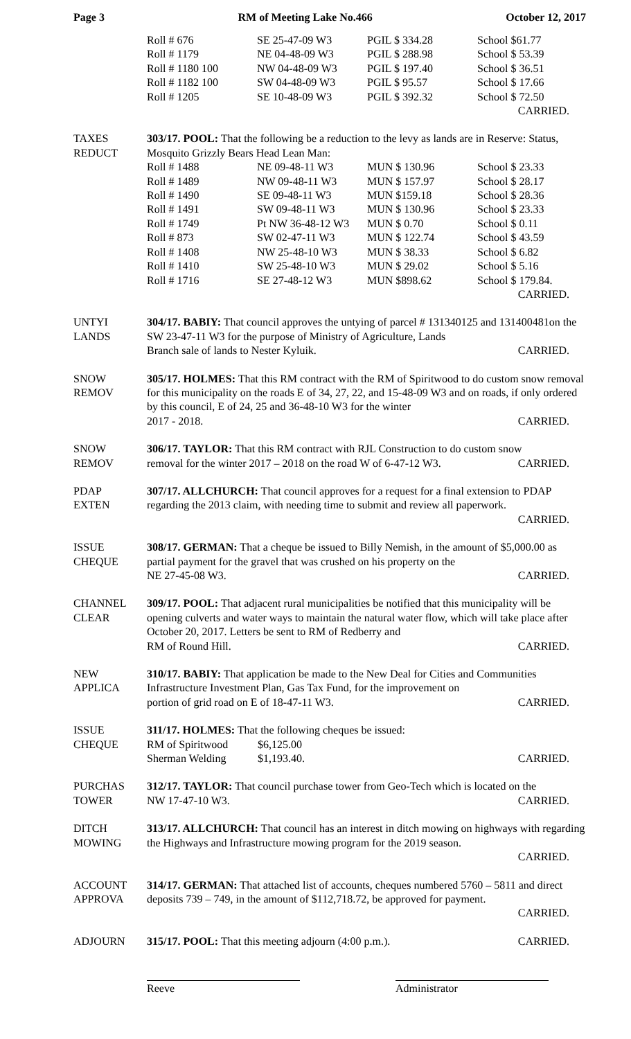Page 3 RM of Meeting Lake No.466 October 12, 2017
| Roll # 676 | SE 25-47-09 W3 | PGIL $ 334.28 | School $61.77 |
| Roll # 1179 | NE 04-48-09 W3 | PGIL $ 288.98 | School $ 53.39 |
| Roll # 1180 100 | NW 04-48-09 W3 | PGIL $ 197.40 | School $ 36.51 |
| Roll # 1182 100 | SW 04-48-09 W3 | PGIL $ 95.57 | School $ 17.66 |
| Roll # 1205 | SE 10-48-09 W3 | PGIL $ 392.32 | School $ 72.50 |
CARRIED.
TAXES
REDUCT
303/17. POOL: That the following be a reduction to the levy as lands are in Reserve: Status, Mosquito Grizzly Bears Head Lean Man:
| Roll # 1488 | NE 09-48-11 W3 | MUN $ 130.96 | School $ 23.33 |
| Roll # 1489 | NW 09-48-11 W3 | MUN $ 157.97 | School $ 28.17 |
| Roll # 1490 | SE 09-48-11 W3 | MUN $159.18 | School $ 28.36 |
| Roll # 1491 | SW 09-48-11 W3 | MUN $ 130.96 | School $ 23.33 |
| Roll # 1749 | Pt NW 36-48-12 W3 | MUN $ 0.70 | School $ 0.11 |
| Roll # 873 | SW 02-47-11 W3 | MUN $ 122.74 | School $ 43.59 |
| Roll # 1408 | NW 25-48-10 W3 | MUN $ 38.33 | School $ 6.82 |
| Roll # 1410 | SW 25-48-10 W3 | MUN $ 29.02 | School $ 5.16 |
| Roll # 1716 | SE 27-48-12 W3 | MUN $898.62 | School $ 179.84. |
CARRIED.
UNTYI
LANDS
304/17. BABIY: That council approves the untying of parcel # 131340125 and 131400481on the SW 23-47-11 W3 for the purpose of Ministry of Agriculture, Lands
Branch sale of lands to Nester Kyluik. CARRIED.
SNOW
REMOV
305/17. HOLMES: That this RM contract with the RM of Spiritwood to do custom snow removal for this municipality on the roads E of 34, 27, 22, and 15-48-09 W3 and on roads, if only ordered by this council, E of 24, 25 and 36-48-10 W3 for the winter
2017 - 2018. CARRIED.
SNOW
REMOV
306/17. TAYLOR: That this RM contract with RJL Construction to do custom snow
removal for the winter 2017 – 2018 on the road W of 6-47-12 W3. CARRIED.
PDAP
EXTEN
307/17. ALLCHURCH: That council approves for a request for a final extension to PDAP regarding the 2013 claim, with needing time to submit and review all paperwork.
CARRIED.
ISSUE
CHEQUE
308/17. GERMAN: That a cheque be issued to Billy Nemish, in the amount of $5,000.00 as partial payment for the gravel that was crushed on his property on the
NE 27-45-08 W3. CARRIED.
CHANNEL
CLEAR
309/17. POOL: That adjacent rural municipalities be notified that this municipality will be opening culverts and water ways to maintain the natural water flow, which will take place after October 20, 2017. Letters be sent to RM of Redberry and
RM of Round Hill. CARRIED.
NEW
APPLICA
310/17. BABIY: That application be made to the New Deal for Cities and Communities Infrastructure Investment Plan, Gas Tax Fund, for the improvement on
portion of grid road on E of 18-47-11 W3. CARRIED.
ISSUE
CHEQUE
311/17. HOLMES: That the following cheques be issued:
| RM of Spiritwood | $6,125.00 | |
| Sherman Welding | $1,193.40. | CARRIED. |
PURCHAS
TOWER
312/17. TAYLOR: That council purchase tower from Geo-Tech which is located on the
NW 17-47-10 W3. CARRIED.
DITCH
MOWING
313/17. ALLCHURCH: That council has an interest in ditch mowing on highways with regarding the Highways and Infrastructure mowing program for the 2019 season.
CARRIED.
ACCOUNT
APPROVA
314/17. GERMAN: That attached list of accounts, cheques numbered 5760 – 5811 and direct deposits 739 – 749, in the amount of $112,718.72, be approved for payment.
CARRIED.
ADJOURN 315/17. POOL: That this meeting adjourn (4:00 p.m.). CARRIED.
Reeve Administrator